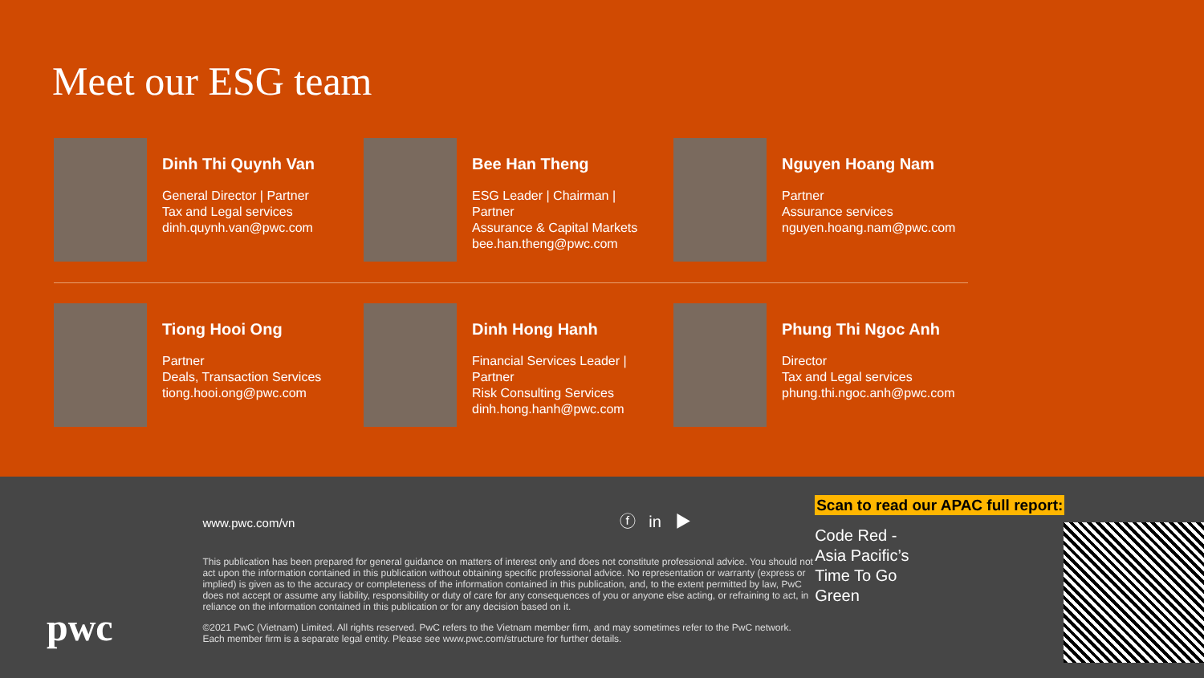Meet our ESG team
Dinh Thi Quynh Van
General Director | Partner
Tax and Legal services
dinh.quynh.van@pwc.com
Bee Han Theng
ESG Leader | Chairman |
Partner
Assurance & Capital Markets
bee.han.theng@pwc.com
Nguyen Hoang Nam
Partner
Assurance services
nguyen.hoang.nam@pwc.com
Tiong Hooi Ong
Partner
Deals, Transaction Services
tiong.hooi.ong@pwc.com
Dinh Hong Hanh
Financial Services Leader |
Partner
Risk Consulting Services
dinh.hong.hanh@pwc.com
Phung Thi Ngoc Anh
Director
Tax and Legal services
phung.thi.ngoc.anh@pwc.com
pwc
www.pwc.com/vn ⓕ in ▶
This publication has been prepared for general guidance on matters of interest only and does not constitute professional advice. You should not act upon the information contained in this publication without obtaining specific professional advice. No representation or warranty (express or implied) is given as to the accuracy or completeness of the information contained in this publication, and, to the extent permitted by law, PwC does not accept or assume any liability, responsibility or duty of care for any consequences of you or anyone else acting, or refraining to act, in reliance on the information contained in this publication or for any decision based on it.
©2021 PwC (Vietnam) Limited. All rights reserved. PwC refers to the Vietnam member firm, and may sometimes refer to the PwC network. Each member firm is a separate legal entity. Please see www.pwc.com/structure for further details.
Scan to read our APAC full report:
Code Red -
Asia Pacific’s
Time To Go
Green